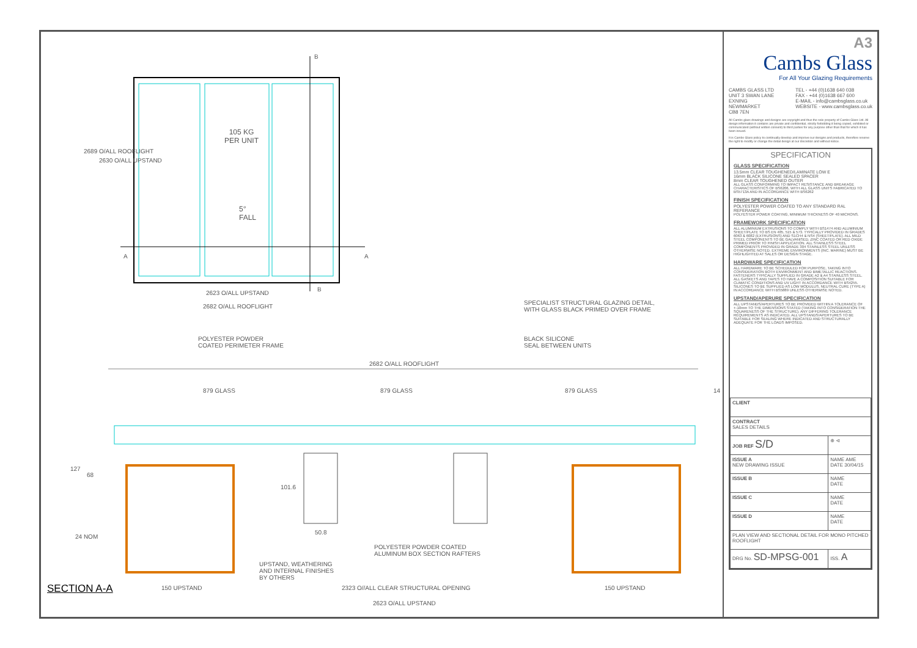B
105 KG
PER UNIT
5°
FALL
A A
B
2689 O/ALL ROOFLIGHT
2630 O/ALL UPSTAND
2623 O/ALL UPSTAND
2682 O/ALL ROOFLIGHT
SPECIALIST STRUCTURAL GLAZING DETAIL,
WITH GLASS BLACK PRIMED OVER FRAME
POLYESTER POWDER
COATED PERIMETER FRAME
BLACK SILICONE
SEAL BETWEEN UNITS
2682 O/ALL ROOFLIGHT
879 GLASS 879 GLASS 879 GLASS 14
127
68
101.6
24 NOM
50.8
POLYESTER POWDER COATED
ALUMINUM BOX SECTION RAFTERS
UPSTAND, WEATHERING
AND INTERNAL FINISHES
BY OTHERS
SECTION A-A 150 UPSTAND
2323 O//ALL CLEAR STRUCTURAL OPENING
150 UPSTAND
2623 O/ALL UPSTAND
A3
Cambs Glass
For All Your Glazing Requirements
CAMBS GLASS LTD
UNIT 3 SWAN LANE
EXNING
NEWMARKET
CB8 7EN
TEL - +44 (0)1638 640 038
FAX - +44 (0)1638 667 600
E-MAIL - info@cambsglass.co.uk
WEBSITE - www.cambsglass.co.uk
All Cambs glass drawings and designs are copyright and thus the sole property of Cambs Glass Ltd. All design information it contains are private and confidential, strictly forbidding it being copied, exhibited or communicated (without written consent) to third parties for any purpose other than that for which it has been issued.
It is Cambs Glass policy to continually develop and improve our designs and products, therefore reserve the right to modify or change the detail design at our discretion and without notice.
SPECIFICATION
GLASS SPECIFICATION
13.5mm CLEAR TOUGHENED/LAMINATE LOW E
16mm BLACK SILICONE SEALED SPACER
8mm CLEAR TOUGHENED OUTER
ALL GLASS CONFORMING TO IMPACT RESISTANCE AND BREAKAGE CHARACTERISTICS OF BS6206, WITH ALL GLASS UNITS FABRICATED TO BS5713A AND IN ACCORDANCE WITH BS6262
FINISH SPECIFICATION
POLYESTER POWER COATED TO ANY STANDARD RAL REFERANCE
POLYESTER POWER COATING, MINIMUM THICKNESS OF 40 MICRONS.
FRAMEWORK SPECIFICATION
ALL ALUMINIUM EXTRUSIONS TO COMPLY WITH BS1474 AND ALUMINIUM SHEET/PLATE TO BS EN 485, 515 & 573. TYPICALLY PROVIDED IN GRADES 6063 & 6082 (EXTRUSIONS) AND S1CH4 & NS4 (SHEET/PLATE). ALL MILD STEEL COMPONENTS TO BE GALVANISED, ZINC COATED OR RED OXIDE PRIMED PRIOR TO FINISH APPLICATION. ALL STAINLESS STEEL COMPONENTS PROVIDED IN GRADE 304 STAINLESS STEEL UNLESS OTHERWISE NOTED. EXTREME ENVIRONMENTS (INC. MARINE) MUST BE HIGHLIGHTED AT SALES OR DESIGN STAGE.
HARDWARE SPECIFICATION
ALL HARDWARE TO BE SCHEDULED FOR PURPOSE, TAKING INTO CONSIDERATION BOTH ENVIRONMENT AND BIMETALLIC REACTIONS. FASTENERS TYPICALLY SUPPLIED IN GRADE A2 & A4 STAINLESS STEEL. ALL GASKETS AND TAPES TO HAVE A COMPOSITION SUITABLE FOR CLIMATIC CONDITIONS AND UV LIGHT IN ACCORDANCE WITH BS4255. SILICONES TO BE SUPPLIED AS LOW MODULUS, NEUTRAL CURE (TYPE A) IN ACCORDANCE WITH BS5889 UNLESS OTHERWISE NOTED.
UPSTAND/APERURE SPECIFICATION
ALL UPSTANDS/APERTURES TO BE PROVIDED WITHIN A TOLERANCE OF +-10mm TO THE DIMENSIONS STATED (TAKING INTO CONSIDERATION THE SQUARENESS OF THE STRUCTURE). ANY DIFFERING TOLERANCE REQUIREMENTS AS INDICATED. ALL UPSTANDS/APERTURES TO BE SUITABLE FOR SEALING WHERE INDICATED AND STRUCTURALLY ADEQUATE FOR THE LOADS IMPOSED.
| CLIENT | |
| CONTRACT SALES DETAILS | |
| JOB REF S/D | ⊕ ⊲ |
| ISSUE A NEW DRAWING ISSUE | NAME AME DATE 30/04/15 |
| ISSUE B | NAME DATE |
| ISSUE C | NAME DATE |
| ISSUE D | NAME DATE |
| PLAN VIEW AND SECTIONAL DETAIL FOR MONO PITCHED ROOFLIGHT | |
| DRG No. SD-MPSG-001 | ISS. A |